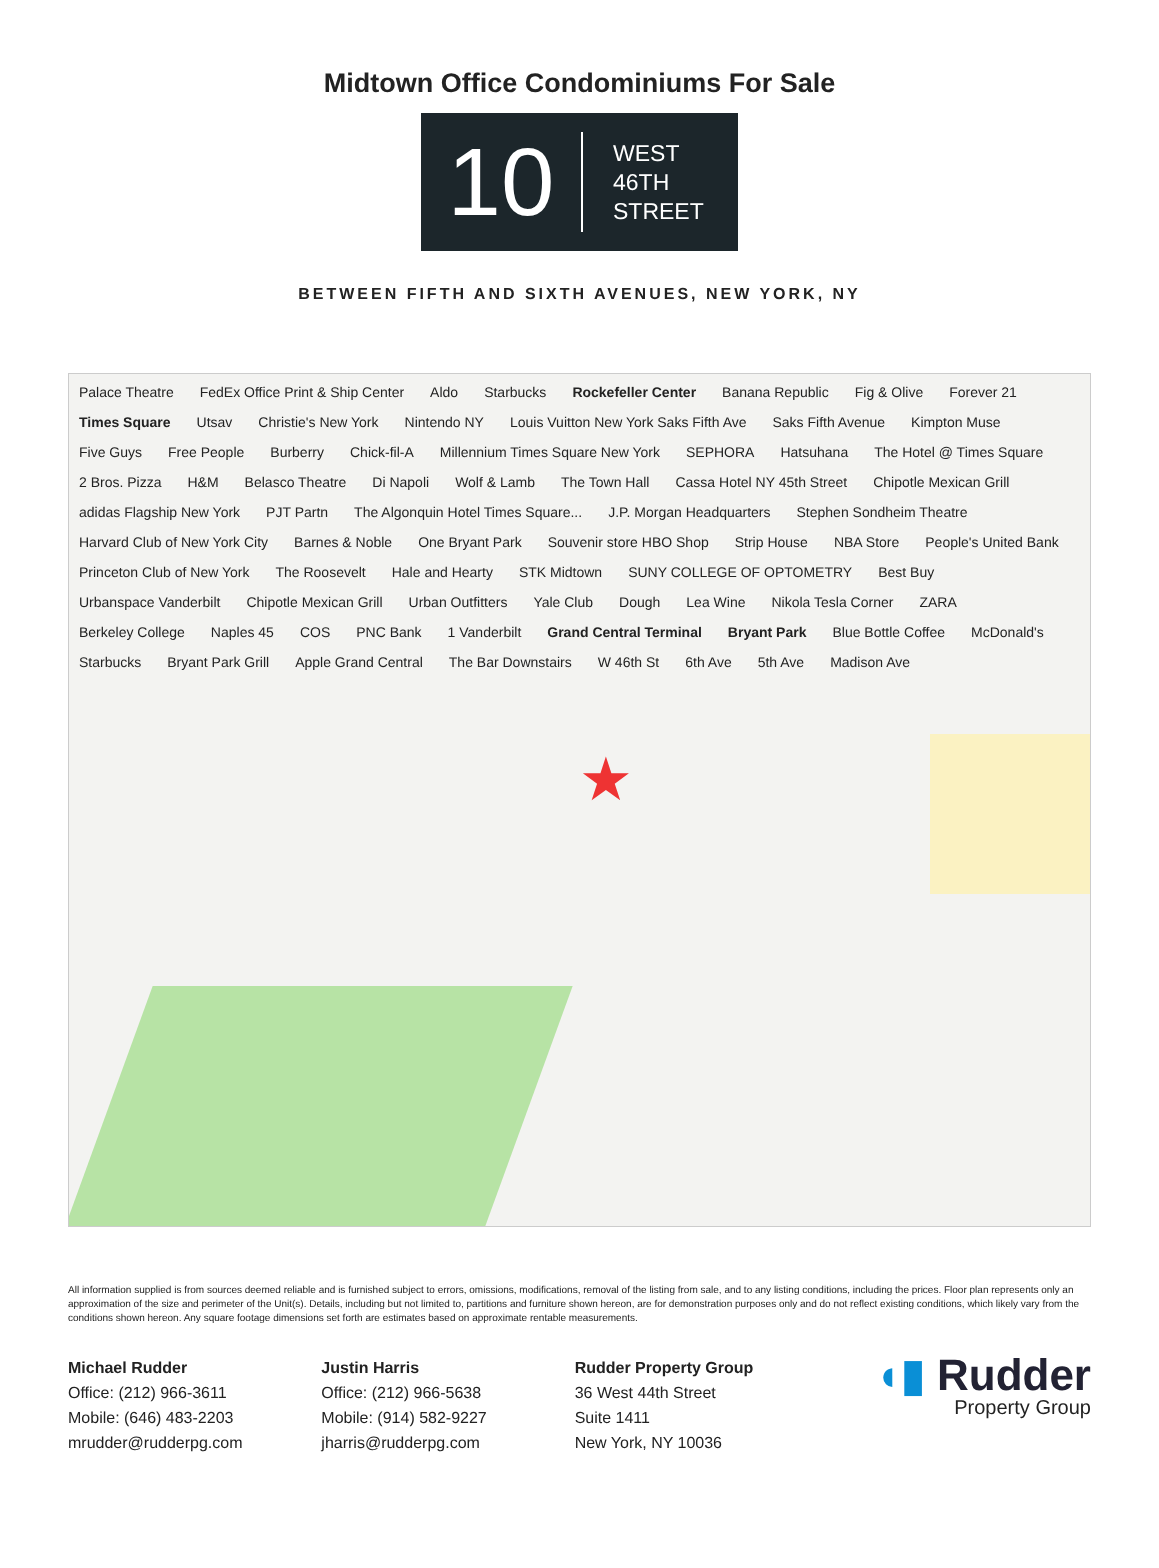Midtown Office Condominiums For Sale
10
WEST
46TH
STREET
BETWEEN FIFTH AND SIXTH AVENUES, NEW YORK, NY
Palace Theatre FedEx Office Print & Ship Center Aldo Starbucks Rockefeller Center Banana Republic Fig & Olive Forever 21 Times Square Utsav Christie's New York Nintendo NY Louis Vuitton New York Saks Fifth Ave Saks Fifth Avenue Kimpton Muse Five Guys Free People Burberry Chick-fil-A Millennium Times Square New York SEPHORA Hatsuhana The Hotel @ Times Square 2 Bros. Pizza H&M Belasco Theatre Di Napoli Wolf & Lamb The Town Hall Cassa Hotel NY 45th Street Chipotle Mexican Grill adidas Flagship New York PJT Partn The Algonquin Hotel Times Square... J.P. Morgan Headquarters Stephen Sondheim Theatre Harvard Club of New York City Barnes & Noble One Bryant Park Souvenir store HBO Shop Strip House NBA Store People's United Bank Princeton Club of New York The Roosevelt Hale and Hearty STK Midtown SUNY COLLEGE OF OPTOMETRY Best Buy Urbanspace Vanderbilt Chipotle Mexican Grill Urban Outfitters Yale Club Dough Lea Wine Nikola Tesla Corner ZARA Berkeley College Naples 45 COS PNC Bank 1 Vanderbilt Grand Central Terminal Bryant Park Blue Bottle Coffee McDonald's Starbucks Bryant Park Grill Apple Grand Central The Bar Downstairs W 46th St 6th Ave 5th Ave Madison Ave
★
All information supplied is from sources deemed reliable and is furnished subject to errors, omissions, modifications, removal of the listing from sale, and to any listing conditions, including the prices. Floor plan represents only an approximation of the size and perimeter of the Unit(s). Details, including but not limited to, partitions and furniture shown hereon, are for demonstration purposes only and do not reflect existing conditions, which likely vary from the conditions shown hereon. Any square footage dimensions set forth are estimates based on approximate rentable measurements.
Michael Rudder
Office: (212) 966-3611
Mobile: (646) 483-2203
mrudder@rudderpg.com
Justin Harris
Office: (212) 966-5638
Mobile: (914) 582-9227
jharris@rudderpg.com
Rudder Property Group
36 West 44th Street
Suite 1411
New York, NY 10036
◖▮ Rudder
Property Group